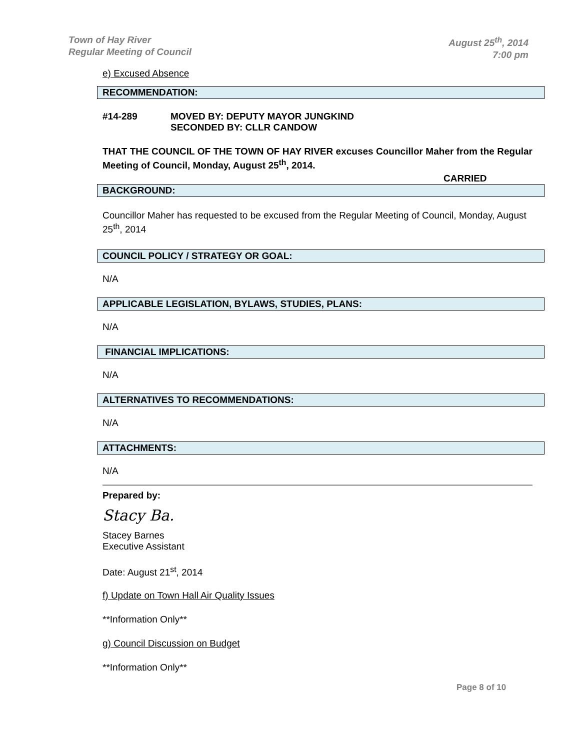Town of Hay River
Regular Meeting of Council
August 25<sup>th</sup>, 2014
7:00 pm
e) Excused Absence
RECOMMENDATION:
#14-289 MOVED BY: DEPUTY MAYOR JUNGKIND
SECONDED BY: CLLR CANDOW
THAT THE COUNCIL OF THE TOWN OF HAY RIVER excuses Councillor Maher from the Regular Meeting of Council, Monday, August 25<sup>th</sup>, 2014.
CARRIED
BACKGROUND:
Councillor Maher has requested to be excused from the Regular Meeting of Council, Monday, August 25<sup>th</sup>, 2014
COUNCIL POLICY / STRATEGY OR GOAL:
N/A
APPLICABLE LEGISLATION, BYLAWS, STUDIES, PLANS:
N/A
FINANCIAL IMPLICATIONS:
N/A
ALTERNATIVES TO RECOMMENDATIONS:
N/A
ATTACHMENTS:
N/A
Prepared by:
Stacy Ba.
Stacey Barnes
Executive Assistant
Date: August 21<sup>st</sup>, 2014
f) Update on Town Hall Air Quality Issues
**Information Only**
g) Council Discussion on Budget
**Information Only**
Page 8 of 10